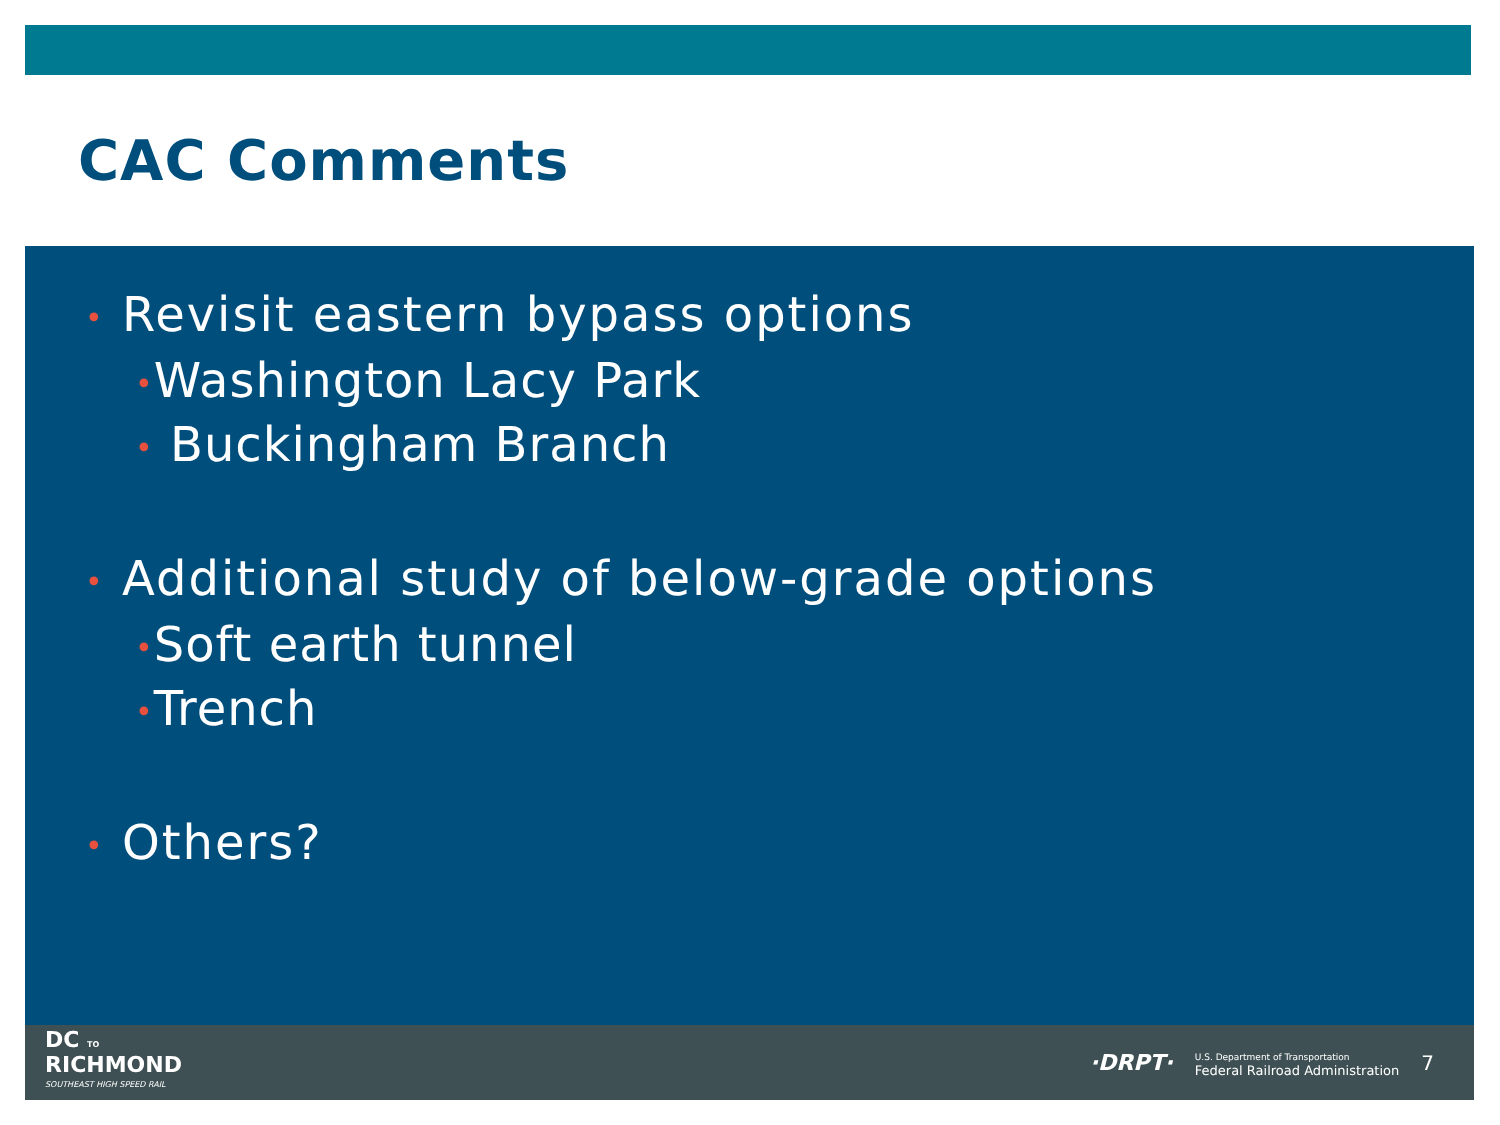CAC Comments
• Revisit eastern bypass options
•Washington Lacy Park
• Buckingham Branch
• Additional study of below-grade options
•Soft earth tunnel
•Trench
• Others?
DC TO
RICHMOND
SOUTHEAST HIGH SPEED RAIL
·DRPT·
U.S. Department of Transportation
Federal Railroad Administration
7